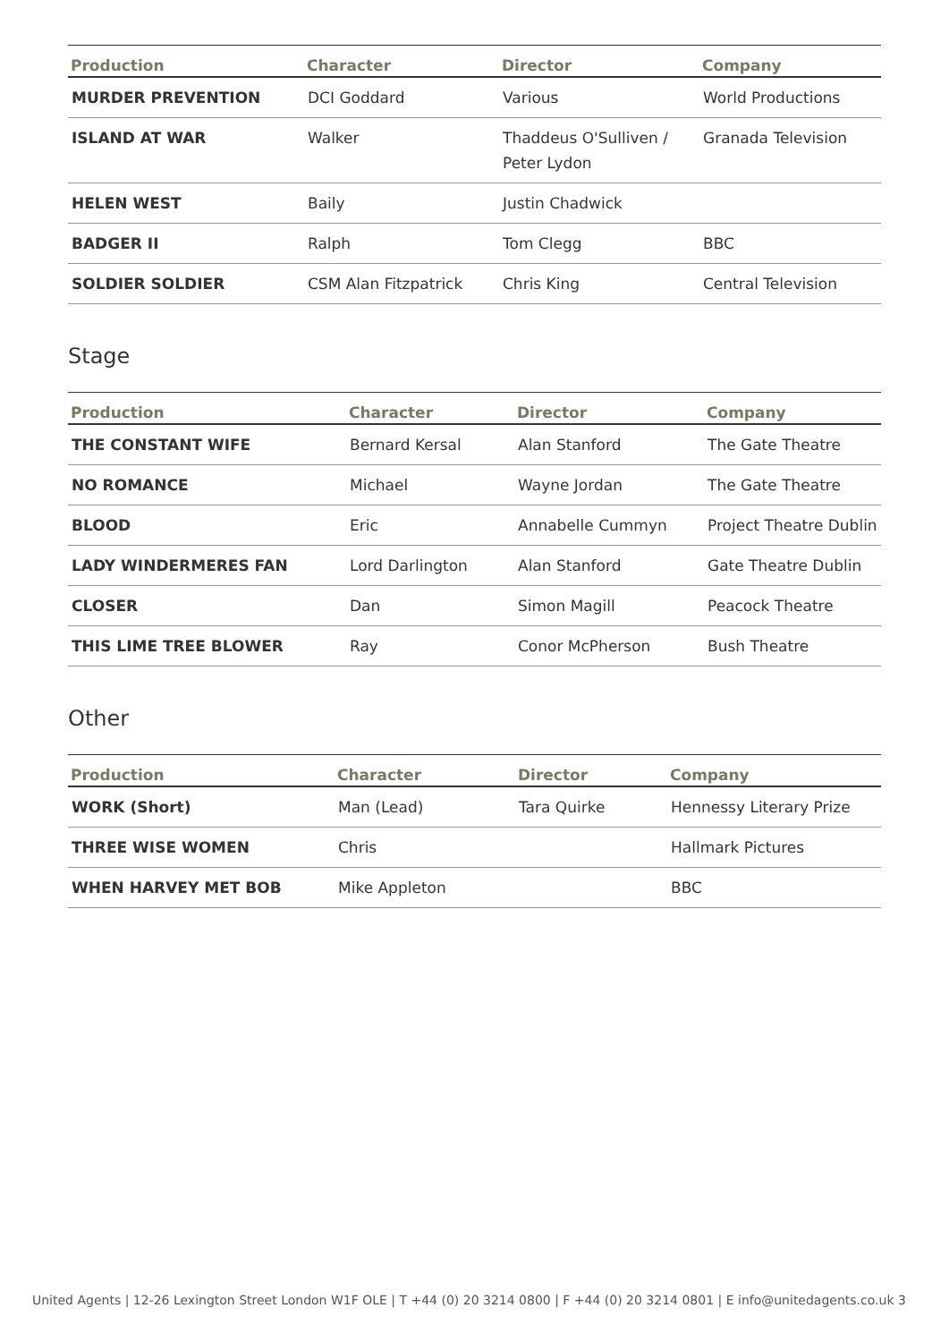| Production | Character | Director | Company |
| --- | --- | --- | --- |
| MURDER PREVENTION | DCI Goddard | Various | World Productions |
| ISLAND AT WAR | Walker | Thaddeus O'Sulliven / Peter Lydon | Granada Television |
| HELEN WEST | Baily | Justin Chadwick | |
| BADGER II | Ralph | Tom Clegg | BBC |
| SOLDIER SOLDIER | CSM Alan Fitzpatrick | Chris King | Central Television |
Stage
| Production | Character | Director | Company |
| --- | --- | --- | --- |
| THE CONSTANT WIFE | Bernard Kersal | Alan Stanford | The Gate Theatre |
| NO ROMANCE | Michael | Wayne Jordan | The Gate Theatre |
| BLOOD | Eric | Annabelle Cummyn | Project Theatre Dublin |
| LADY WINDERMERES FAN | Lord Darlington | Alan Stanford | Gate Theatre Dublin |
| CLOSER | Dan | Simon Magill | Peacock Theatre |
| THIS LIME TREE BLOWER | Ray | Conor McPherson | Bush Theatre |
Other
| Production | Character | Director | Company |
| --- | --- | --- | --- |
| WORK (Short) | Man (Lead) | Tara Quirke | Hennessy Literary Prize |
| THREE WISE WOMEN | Chris | | Hallmark Pictures |
| WHEN HARVEY MET BOB | Mike Appleton | | BBC |
United Agents | 12-26 Lexington Street London W1F OLE | T +44 (0) 20 3214 0800 | F +44 (0) 20 3214 0801 | E info@unitedagents.co.uk 3